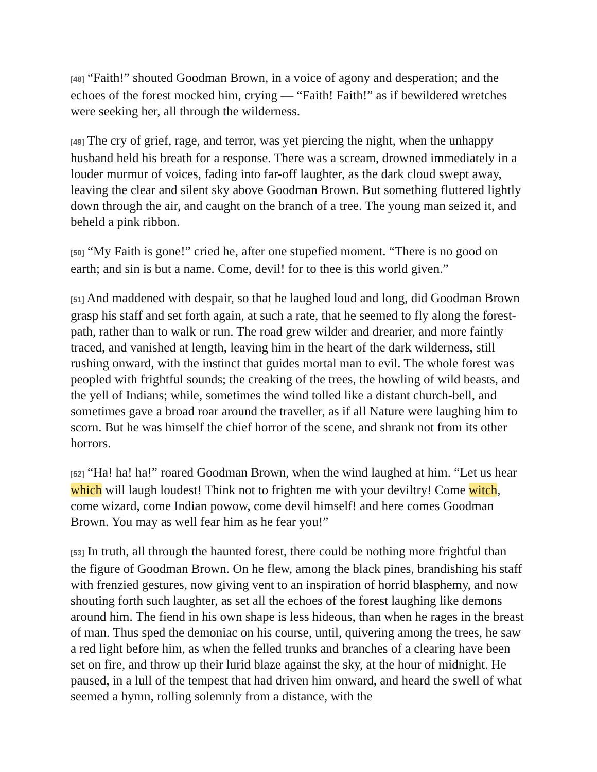[48] “Faith!” shouted Goodman Brown, in a voice of agony and desperation; and the echoes of the forest mocked him, crying — “Faith! Faith!” as if bewildered wretches were seeking her, all through the wilderness.
[49] The cry of grief, rage, and terror, was yet piercing the night, when the unhappy husband held his breath for a response. There was a scream, drowned immediately in a louder murmur of voices, fading into far-off laughter, as the dark cloud swept away, leaving the clear and silent sky above Goodman Brown. But something fluttered lightly down through the air, and caught on the branch of a tree. The young man seized it, and beheld a pink ribbon.
[50] “My Faith is gone!” cried he, after one stupefied moment. “There is no good on earth; and sin is but a name. Come, devil! for to thee is this world given.”
[51] And maddened with despair, so that he laughed loud and long, did Goodman Brown grasp his staff and set forth again, at such a rate, that he seemed to fly along the forest-path, rather than to walk or run. The road grew wilder and drearier, and more faintly traced, and vanished at length, leaving him in the heart of the dark wilderness, still rushing onward, with the instinct that guides mortal man to evil. The whole forest was peopled with frightful sounds; the creaking of the trees, the howling of wild beasts, and the yell of Indians; while, sometimes the wind tolled like a distant church-bell, and sometimes gave a broad roar around the traveller, as if all Nature were laughing him to scorn. But he was himself the chief horror of the scene, and shrank not from its other horrors.
[52] “Ha! ha! ha!” roared Goodman Brown, when the wind laughed at him. “Let us hear which will laugh loudest! Think not to frighten me with your deviltry! Come witch, come wizard, come Indian powow, come devil himself! and here comes Goodman Brown. You may as well fear him as he fear you!”
[53] In truth, all through the haunted forest, there could be nothing more frightful than the figure of Goodman Brown. On he flew, among the black pines, brandishing his staff with frenzied gestures, now giving vent to an inspiration of horrid blasphemy, and now shouting forth such laughter, as set all the echoes of the forest laughing like demons around him. The fiend in his own shape is less hideous, than when he rages in the breast of man. Thus sped the demoniac on his course, until, quivering among the trees, he saw a red light before him, as when the felled trunks and branches of a clearing have been set on fire, and throw up their lurid blaze against the sky, at the hour of midnight. He paused, in a lull of the tempest that had driven him onward, and heard the swell of what seemed a hymn, rolling solemnly from a distance, with the